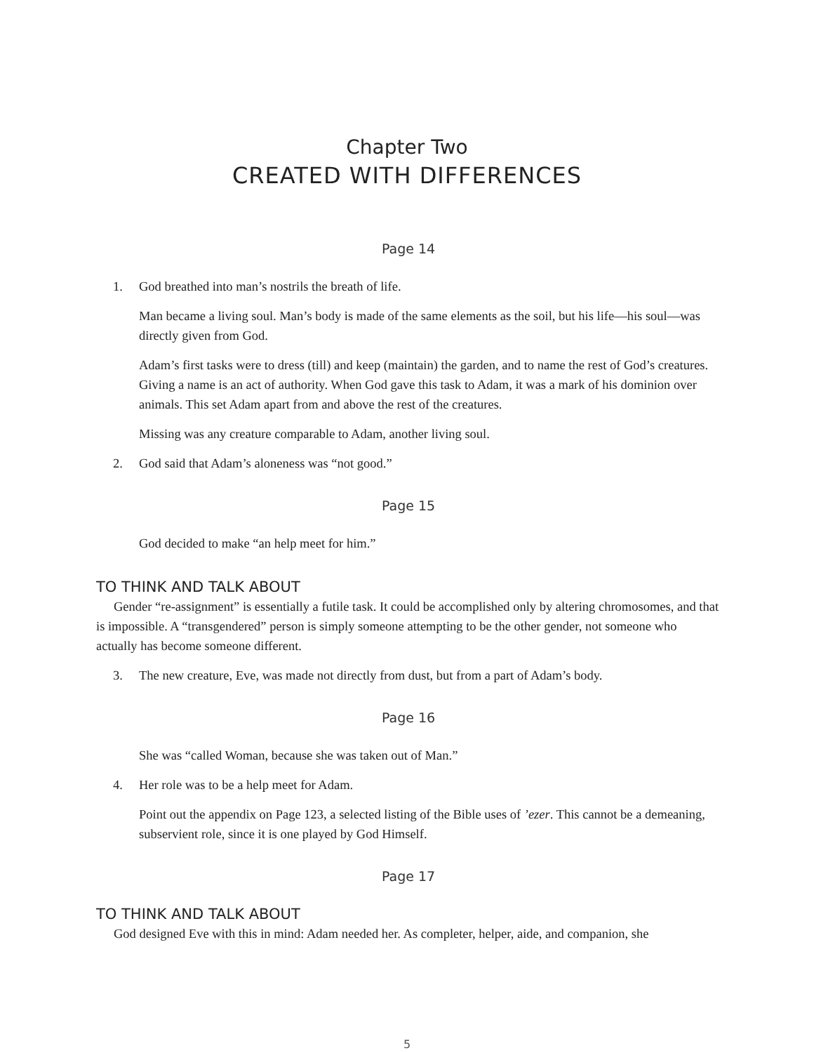Chapter Two
CREATED WITH DIFFERENCES
Page 14
1. God breathed into man’s nostrils the breath of life.
Man became a living soul. Man’s body is made of the same elements as the soil, but his life—his soul—was directly given from God.
Adam’s first tasks were to dress (till) and keep (maintain) the garden, and to name the rest of God’s creatures. Giving a name is an act of authority. When God gave this task to Adam, it was a mark of his dominion over animals. This set Adam apart from and above the rest of the creatures.
Missing was any creature comparable to Adam, another living soul.
2. God said that Adam’s aloneness was “not good.”
Page 15
God decided to make “an help meet for him.”
TO THINK AND TALK ABOUT
Gender “re-assignment” is essentially a futile task. It could be accomplished only by altering chromosomes, and that is impossible. A “transgendered” person is simply someone attempting to be the other gender, not someone who actually has become someone different.
3. The new creature, Eve, was made not directly from dust, but from a part of Adam’s body.
Page 16
She was “called Woman, because she was taken out of Man.”
4. Her role was to be a help meet for Adam.
Point out the appendix on Page 123, a selected listing of the Bible uses of ’ezer. This cannot be a demeaning, subservient role, since it is one played by God Himself.
Page 17
TO THINK AND TALK ABOUT
God designed Eve with this in mind: Adam needed her. As completer, helper, aide, and companion, she
5